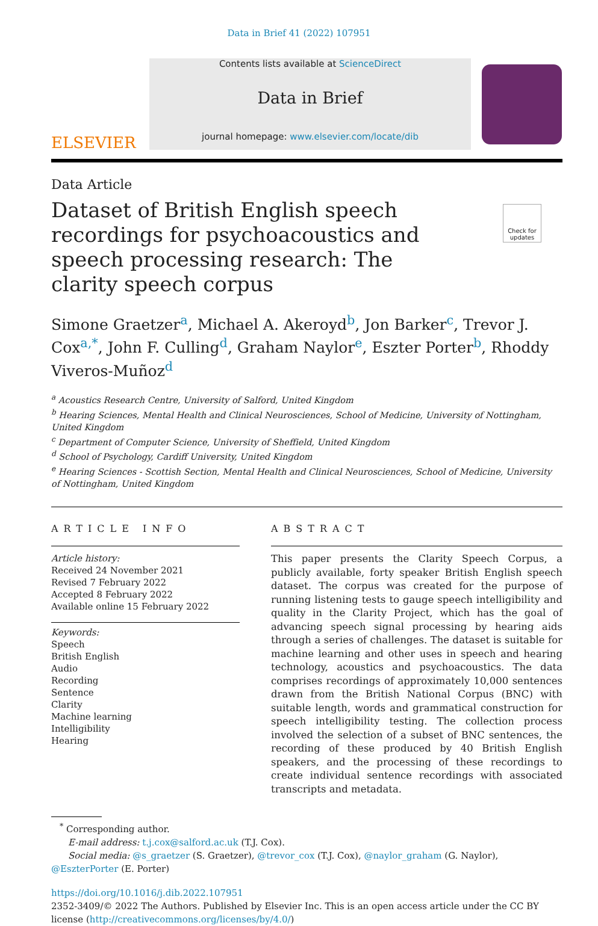Data in Brief 41 (2022) 107951
ELSEVIER
Contents lists available at ScienceDirect
Data in Brief
journal homepage: www.elsevier.com/locate/dib
Data Article
Dataset of British English speech recordings for psychoacoustics and speech processing research: The clarity speech corpus
Check for updates
Simone Graetzer<sup>a</sup>, Michael A. Akeroyd<sup>b</sup>, Jon Barker<sup>c</sup>, Trevor J. Cox<sup>a,*</sup>, John F. Culling<sup>d</sup>, Graham Naylor<sup>e</sup>, Eszter Porter<sup>b</sup>, Rhoddy Viveros-Muñoz<sup>d</sup>
<sup>a</sup> Acoustics Research Centre, University of Salford, United Kingdom
<sup>b</sup> Hearing Sciences, Mental Health and Clinical Neurosciences, School of Medicine, University of Nottingham, United Kingdom
<sup>c</sup> Department of Computer Science, University of Sheffield, United Kingdom
<sup>d</sup> School of Psychology, Cardiff University, United Kingdom
<sup>e</sup> Hearing Sciences - Scottish Section, Mental Health and Clinical Neurosciences, School of Medicine, University of Nottingham, United Kingdom
ARTICLE INFO
Article history:
Received 24 November 2021
Revised 7 February 2022
Accepted 8 February 2022
Available online 15 February 2022
Keywords:
Speech
British English
Audio
Recording
Sentence
Clarity
Machine learning
Intelligibility
Hearing
ABSTRACT
This paper presents the Clarity Speech Corpus, a publicly available, forty speaker British English speech dataset. The corpus was created for the purpose of running listening tests to gauge speech intelligibility and quality in the Clarity Project, which has the goal of advancing speech signal processing by hearing aids through a series of challenges. The dataset is suitable for machine learning and other uses in speech and hearing technology, acoustics and psychoacoustics. The data comprises recordings of approximately 10,000 sentences drawn from the British National Corpus (BNC) with suitable length, words and grammatical construction for speech intelligibility testing. The collection process involved the selection of a subset of BNC sentences, the recording of these produced by 40 British English speakers, and the processing of these recordings to create individual sentence recordings with associated transcripts and metadata.
<sup>*</sup> Corresponding author.
E-mail address: t.j.cox@salford.ac.uk (T.J. Cox).
Social media: @s_graetzer (S. Graetzer), @trevor_cox (T.J. Cox), @naylor_graham (G. Naylor),
@EszterPorter (E. Porter)
https://doi.org/10.1016/j.dib.2022.107951
2352-3409/© 2022 The Authors. Published by Elsevier Inc. This is an open access article under the CC BY license (http://creativecommons.org/licenses/by/4.0/)